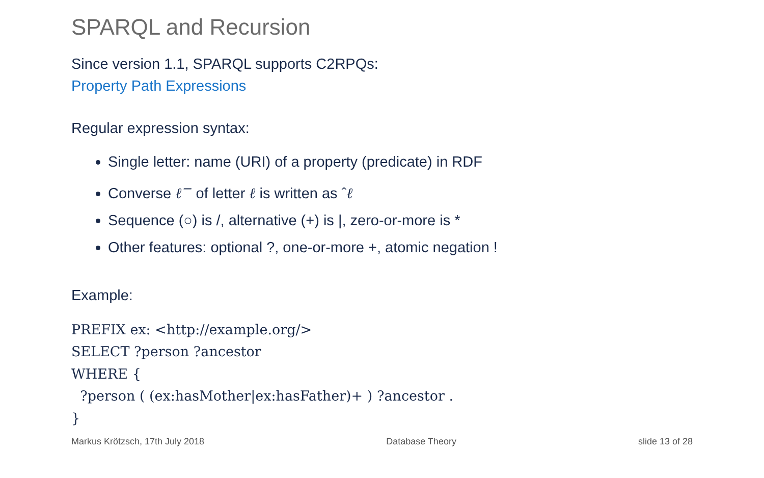SPARQL and Recursion
Since version 1.1, SPARQL supports C2RPQs:
Property Path Expressions
Regular expression syntax:
Single letter: name (URI) of a property (predicate) in RDF
Converse ℓ<sup>−</sup> of letter ℓ is written as ˆℓ
Sequence (○) is /, alternative (+) is |, zero-or-more is *
Other features: optional ?, one-or-more +, atomic negation !
Example:
PREFIX ex: <http://example.org/>
SELECT ?person ?ancestor
WHERE {
  ?person ( (ex:hasMother|ex:hasFather)+ ) ?ancestor .
}
Markus Krötzsch, 17th July 2018 Database Theory slide 13 of 28